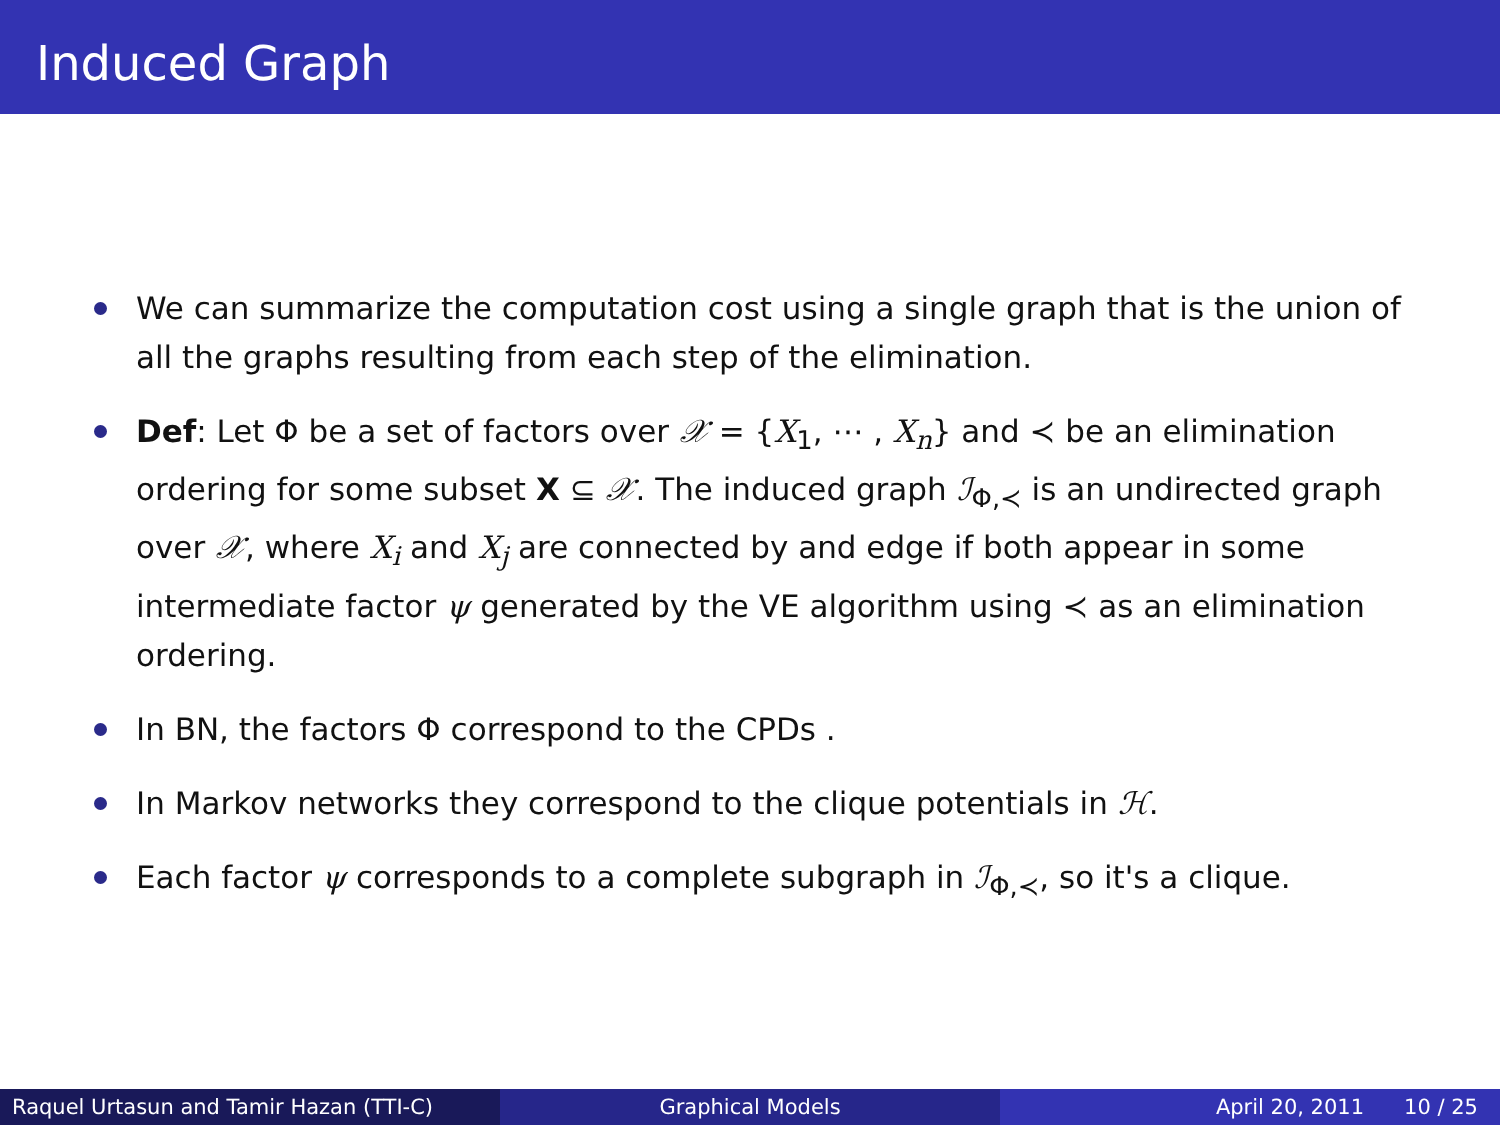Induced Graph
We can summarize the computation cost using a single graph that is the union of all the graphs resulting from each step of the elimination.
Def: Let Φ be a set of factors over 𝒳 = {X<sub>1</sub>, ⋯ , X<sub>n</sub>} and ≺ be an elimination ordering for some subset X ⊆ 𝒳. The induced graph ℐ<sub>Φ,≺</sub> is an undirected graph over 𝒳, where X<sub>i</sub> and X<sub>j</sub> are connected by and edge if both appear in some intermediate factor ψ generated by the VE algorithm using ≺ as an elimination ordering.
In BN, the factors Φ correspond to the CPDs .
In Markov networks they correspond to the clique potentials in ℋ.
Each factor ψ corresponds to a complete subgraph in ℐ<sub>Φ,≺</sub>, so it's a clique.
Raquel Urtasun and Tamir Hazan (TTI-C) Graphical Models April 20, 2011 10 / 25